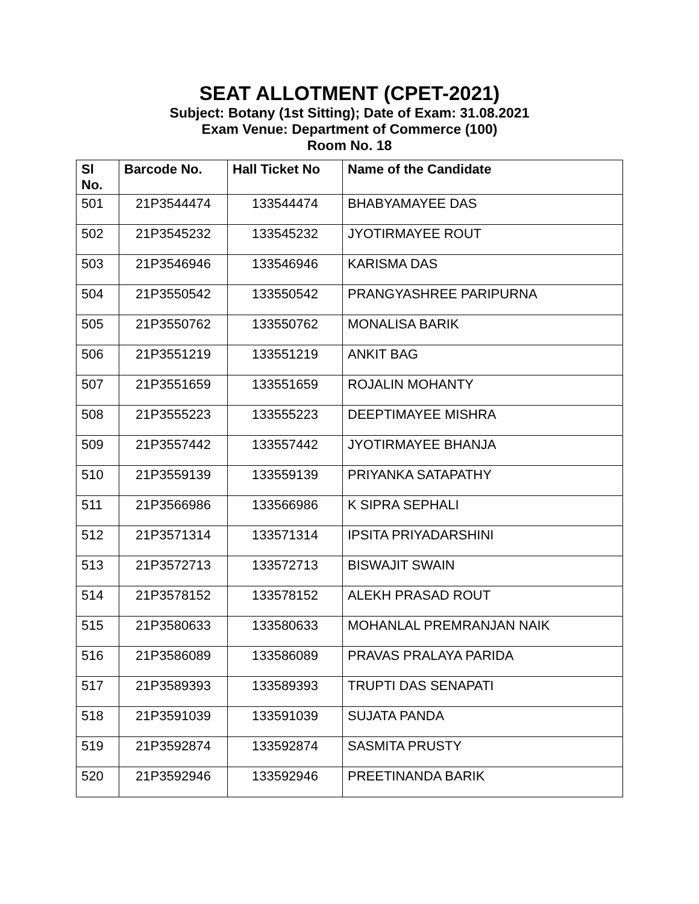SEAT ALLOTMENT (CPET-2021)
Subject: Botany (1st Sitting); Date of Exam: 31.08.2021
Exam Venue: Department of Commerce (100)
Room No. 18
| Sl No. | Barcode No. | Hall Ticket No | Name of the Candidate |
| --- | --- | --- | --- |
| 501 | 21P3544474 | 133544474 | BHABYAMAYEE DAS |
| 502 | 21P3545232 | 133545232 | JYOTIRMAYEE ROUT |
| 503 | 21P3546946 | 133546946 | KARISMA DAS |
| 504 | 21P3550542 | 133550542 | PRANGYASHREE PARIPURNA |
| 505 | 21P3550762 | 133550762 | MONALISA BARIK |
| 506 | 21P3551219 | 133551219 | ANKIT BAG |
| 507 | 21P3551659 | 133551659 | ROJALIN MOHANTY |
| 508 | 21P3555223 | 133555223 | DEEPTIMAYEE MISHRA |
| 509 | 21P3557442 | 133557442 | JYOTIRMAYEE BHANJA |
| 510 | 21P3559139 | 133559139 | PRIYANKA SATAPATHY |
| 511 | 21P3566986 | 133566986 | K SIPRA SEPHALI |
| 512 | 21P3571314 | 133571314 | IPSITA PRIYADARSHINI |
| 513 | 21P3572713 | 133572713 | BISWAJIT SWAIN |
| 514 | 21P3578152 | 133578152 | ALEKH PRASAD ROUT |
| 515 | 21P3580633 | 133580633 | MOHANLAL PREMRANJAN NAIK |
| 516 | 21P3586089 | 133586089 | PRAVAS PRALAYA PARIDA |
| 517 | 21P3589393 | 133589393 | TRUPTI DAS SENAPATI |
| 518 | 21P3591039 | 133591039 | SUJATA PANDA |
| 519 | 21P3592874 | 133592874 | SASMITA PRUSTY |
| 520 | 21P3592946 | 133592946 | PREETINANDA BARIK |